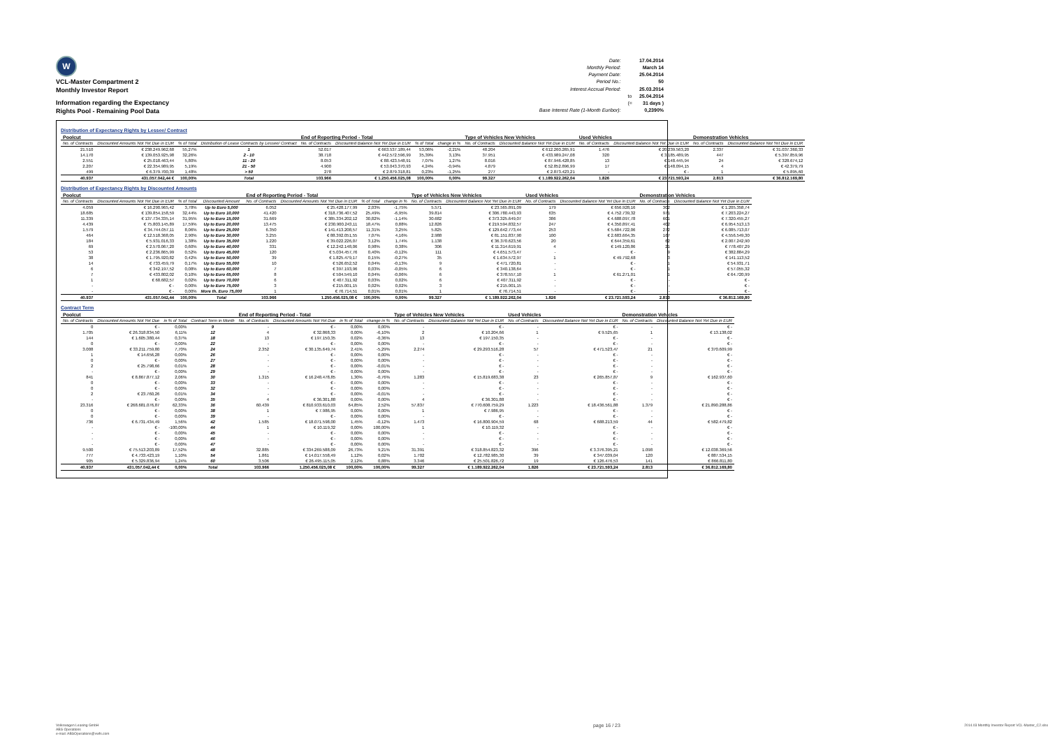W
VCL-Master Compartment 2
Monthly Investor Report
Information regarding the Expectancy
Rights Pool - Remaining Pool Data
| Date: | | 17.04.2014 |
| Monthly Period: | | March 14 |
| Payment Date: | | 25.04.2014 |
| Period No.: | | 50 |
| Interest Accrual Period: | | 25.03.2014 |
| | to | 25.04.2014 |
| | (= | 31 days ) |
| Base Interest Rate (1-Month Euribor): | | 0,2390% |
Distribution of Expectancy Rights by Lessee/ Contract
| Poolcut | | | | End of Reporting Period - Total | | | | Type of Vehicles New Vehicles | | Used Vehicles | | Demonstration Vehicles | |
| --- | --- | --- | --- | --- | --- | --- | --- | --- | --- | --- | --- | --- | --- |
| No. of Contracts | Discounted Amounts Not Yet Due in EUR | % of Total | Distribution of Lease Contracts by Lessee/ Contract | No. of Contracts | Discounted Balance Not Yet Due in EUR | % of Total | change in % | No. of Contracts | Discounted Balance Not Yet Due in EUR | No. of Contracts | Discounted Balance Not Yet Due in EUR | No. of Contracts | Discounted Balance Not Yet Due in EUR |
| 21.510 | € 238.249.962,68 | 55,27% | 1 | 52.017 | € 663.537.189,44 | 53,06% | -2,21% | 48.204 | € 612.260.265,91 | 1.476 | € 20.239.563,20 | 2.337 | € 31.037.360,33 |
| 14.170 | € 139.053.925,98 | 32,26% | 2 - 10 | 38.718 | € 442.572.596,99 | 35,39% | 3,13% | 37.951 | € 433.989.247,08 | 320 | € 3.185.489,95 | 447 | € 5.397.859,96 |
| 2.551 | € 25.018.463,44 | 5,80% | 11 - 20 | 8.053 | € 88.423.548,91 | 7,07% | 1,27% | 8.016 | € 87.946.428,85 | 13 | € 148.445,94 | 24 | € 328.674,12 |
| 2.207 | € 22.354.989,95 | 5,19% | 21 - 50 | 4.900 | € 53.043.370,93 | 4,24% | -0,94% | 4.879 | € 52.852.896,99 | 17 | € 148.094,15 | 4 | € 42.379,79 |
| 499 | € 6.379.700,39 | 1,48% | > 50 | 278 | € 2.879.318,81 | 0,23% | -1,25% | 277 | € 2.873.423,21 | - | € - | 1 | € 5.895,60 |
| 40.937 | 431.057.042,44 € | 100,00% | Total | 103.966 | € 1.250.456.025,08 | 100,00% | 0,00% | 99.327 | € 1.189.922.262,04 | 1.826 | € 23.721.593,24 | 2.813 | € 36.812.169,80 |
Distribution of Expectancy Rights by Discounted Amounts
| Poolcut | | | | End of Reporting Period - Total | | | | Type of Vehicles New Vehicles | | Used Vehicles | | Demonstration Vehicles | |
| --- | --- | --- | --- | --- | --- | --- | --- | --- | --- | --- | --- | --- | --- |
| No. of Contracts | Discounted Amounts Not Yet Due in EUR | % of Total | Discounted Amount | No. of Contracts | Discounted Amounts Not Yet Due in EUR | % of Total | change in % | No. of Contracts | Discounted Balance Not Yet Due in EUR | No. of Contracts | Discounted Balance Not Yet Due in EUR | No. of Contracts | Discounted Balance Not Yet Due in EUR |
| 4.059 | € 16.290.965,42 | 3,78% | Up to Euro 5,000 | 6.052 | € 25.428.177,99 | 2,03% | -1,75% | 5.571 | € 23.565.891,09 | 179 | € 656.928,16 | 302 | € 1.205.358,74 |
| 18.685 | € 139.854.158,59 | 32,44% | Up to Euro 10,000 | 41.420 | € 318.736.407,52 | 25,49% | -6,95% | 39.814 | € 306.780.443,93 | 635 | € 4.752.739,32 | 971 | € 7.203.224,27 |
| 11.339 | € 137.734.335,14 | 31,95% | Up to Euro 15,000 | 31.669 | € 385.334.202,12 | 30,82% | -1,14% | 30.682 | € 373.325.649,07 | 386 | € 4.688.097,78 | 601 | € 7.320.455,27 |
| 4.439 | € 75.803.145,89 | 17,59% | Up to Euro 20,000 | 13.475 | € 230.900.243,11 | 18,47% | 0,88% | 12.826 | € 219.594.832,57 | 247 | € 4.350.897,41 | 402 | € 6.954.513,13 |
| 1.579 | € 34.744.057,11 | 8,06% | Up to Euro 25,000 | 6.350 | € 141.413.208,57 | 11,31% | 3,25% | 5.825 | € 129.642.773,44 | 253 | € 5.684.722,06 | 272 | € 6.085.713,07 |
| 464 | € 12.518.368,05 | 2,90% | Up to Euro 30,000 | 3.255 | € 88.392.051,55 | 7,07% | 4,16% | 2.988 | € 81.151.837,90 | 100 | € 2.683.664,35 | 167 | € 4.556.549,30 |
| 184 | € 5.931.016,33 | 1,38% | Up to Euro 35,000 | 1.220 | € 39.022.226,07 | 3,12% | 1,74% | 1.138 | € 36.370.623,56 | 20 | € 644.359,61 | 62 | € 2.007.242,90 |
| 69 | € 2.570.067,20 | 0,60% | Up to Euro 40,000 | 331 | € 12.242.148,06 | 0,98% | 0,38% | 306 | € 11.314.619,91 | 4 | € 149.120,86 | 21 | € 778.407,29 |
| 53 | € 2.236.865,99 | 0,52% | Up to Euro 45,000 | 120 | € 5.034.457,76 | 0,40% | -0,12% | 111 | € 4.651.573,47 | - | € - | 9 | € 382.884,29 |
| 38 | € 1.795.920,82 | 0,42% | Up to Euro 50,000 | 39 | € 1.825.479,17 | 0,15% | -0,27% | 35 | € 1.634.572,97 | 1 | € 49.792,68 | 3 | € 141.113,52 |
| 14 | € 733.459,79 | 0,17% | Up to Euro 55,000 | 10 | € 526.652,52 | 0,04% | -0,13% | 9 | € 471.720,81 | - | € - | 1 | € 54.931,71 |
| 6 | € 342.197,52 | 0,08% | Up to Euro 60,000 | 7 | € 397.193,96 | 0,03% | -0,05% | 6 | € 340.138,64 | - | € - | 1 | € 57.055,32 |
| 7 | € 433.802,02 | 0,10% | Up to Euro 65,000 | 8 | € 504.549,10 | 0,04% | -0,06% | 6 | € 378.557,10 | 1 | € 61.271,01 | 1 | € 64.720,99 |
| 1 | € 68.682,57 | 0,02% | Up to Euro 70,000 | 6 | € 407.311,92 | 0,03% | 0,02% | 6 | € 407.311,92 | - | € - | - | € - |
| - | € - | 0,00% | Up to Euro 75,000 | 3 | € 215.001,15 | 0,02% | 0,02% | 3 | € 215.001,15 | - | € - | - | € - |
| - | € - | 0,00% | More th. Euro 75,000 | 1 | € 76.714,51 | 0,01% | 0,01% | 1 | € 76.714,51 | - | € - | - | € - |
| 40.937 | 431.057.042,44 | 100,00% | Total | 103.966 | 1.250.456.025,08 € | 100,00% | 0,00% | 99.327 | € 1.189.922.262,04 | 1.826 | € 23.721.593,24 | 2.813 | € 36.812.169,80 |
Contract Term
| Poolcut | | | | End of Reporting Period - Total | | | | Type of Vehicles New Vehicles | | Used Vehicles | | Demonstration Vehicles | |
| --- | --- | --- | --- | --- | --- | --- | --- | --- | --- | --- | --- | --- | --- |
| No. of Contracts | Discounted Amounts Not Yet Due | in % of Total | Contract Term in Month | No. of Contracts | Discounted Amounts Not Yet Due | in % of Total | change in % | No. of Contracts | Discounted Balance Not Yet Due in EUR | No. of Contracts | Discounted Balance Not Yet Due in EUR | No. of Contracts | Discounted Balance Not Yet Due in EUR |
| 0 | € - | 0,00% | 9 | - | € - | 0,00% | 0,00% | - | € - | - | € - | - | € - |
| 1.705 | € 26.318.834,50 | 6,11% | 12 | 4 | € 32.868,33 | 0,00% | -6,10% | 2 | € 10.204,66 | 1 | € 9.525,65 | 1 | € 13.138,02 |
| 144 | € 1.605.380,44 | 0,37% | 18 | 13 | € 197.150,35 | 0,02% | -0,36% | 13 | € 197.150,35 | - | € - | - | € - |
| 0 | € - | 0,00% | 22 | - | € - | 0,00% | 0,00% | - | € - | - | € - | - | € - |
| 3.008 | € 33.211.759,80 | 7,70% | 24 | 2.352 | € 30.135.649,74 | 2,41% | -5,29% | 2.274 | € 29.293.516,28 | 57 | € 471.523,47 | 21 | € 370.609,99 |
| 1 | € 14.656,28 | 0,00% | 26 | - | € - | 0,00% | 0,00% | - | € - | - | € - | - | € - |
| 0 | € - | 0,00% | 27 | - | € - | 0,00% | 0,00% | - | € - | - | € - | - | € - |
| 2 | € 25.798,66 | 0,01% | 28 | - | € - | 0,00% | -0,01% | - | € - | - | € - | - | € - |
| - | € - | 0,00% | 29 | - | € - | 0,00% | 0,00% | - | € - | - | € - | - | € - |
| 841 | € 8.867.877,12 | 2,06% | 30 | 1.315 | € 16.248.478,85 | 1,30% | -0,76% | 1.283 | € 15.819.683,38 | 23 | € 265.857,87 | 9 | € 162.937,60 |
| 0 | € - | 0,00% | 33 | - | € - | 0,00% | 0,00% | - | € - | - | € - | - | € - |
| 0 | € - | 0,00% | 32 | - | € - | 0,00% | 0,00% | - | € - | - | € - | - | € - |
| 2 | € 23.760,26 | 0,01% | 34 | - | € - | 0,00% | -0,01% | - | € - | - | € - | - | € - |
| - | € - | 0,00% | 35 | 4 | € 36.301,88 | 0,00% | 0,00% | 4 | € 36.301,88 | - | € - | - | € - |
| 23.316 | € 268.681.076,87 | 62,33% | 36 | 60.439 | € 810.933.610,03 | 64,85% | 2,52% | 57.837 | € 770.608.759,29 | 1.223 | € 18.436.561,88 | 1.379 | € 21.890.288,86 |
| 0 | € - | 0,00% | 38 | 1 | € 7.986,95 | 0,00% | 0,00% | 1 | € 7.986,95 | - | € - | - | € - |
| 0 | € - | 0,00% | 39 | - | € - | 0,00% | 0,00% | - | € - | - | € - | - | € - |
| 736 | € 6.731.434,49 | 1,56% | 42 | 1.585 | € 18.071.598,00 | 1,45% | -0,12% | 1.473 | € 16.800.904,59 | 68 | € 688.213,59 | 44 | € 582.479,82 |
| - | € - | -100,00% | 44 | 1 | € 10.119,32 | 0,00% | 100,00% | 1 | € 10.119,32 | - | € - | - | € - |
| - | € - | 0,00% | 45 | - | € - | 0,00% | 0,00% | - | € - | - | € - | - | € - |
| - | € - | 0,00% | 46 | - | € - | 0,00% | 0,00% | - | € - | - | € - | - | € - |
| - | € - | 0,00% | 47 | - | € - | 0,00% | 0,00% | - | € - | - | € - | - | € - |
| 9.500 | € 75.513.203,89 | 17,52% | 48 | 32.885 | € 334.269.588,09 | 26,73% | 9,21% | 31.391 | € 318.854.823,32 | 396 | € 3.376.395,21 | 1.098 | € 12.038.369,56 |
| 777 | € 4.733.423,19 | 1,10% | 54 | 1.861 | € 14.017.558,49 | 1,12% | 0,02% | 1.702 | € 12.782.985,30 | 39 | € 347.039,04 | 120 | € 887.534,15 |
| 905 | € 5.329.836,94 | 1,24% | 60 | 3.506 | € 26.495.115,05 | 2,12% | 0,88% | 3.346 | € 25.501.826,72 | 19 | € 126.476,53 | 141 | € 866.811,80 |
| 40.937 | 431.057.042,44 € | 0,00% | Total | 103.966 | 1.250.456.025,08 € | 100,00% | 100,00% | 99.327 | € 1.189.922.262,04 | 1.826 | € 23.721.593,24 | 2.813 | € 36.812.169,80 |
Volkswagen Leasing GmbH
ABS Operations
e-mail: ABSOperations@vwfs.com
page 16 / 23
2014.03 Monthly Investor Report VCL-Master_C2.xlsx